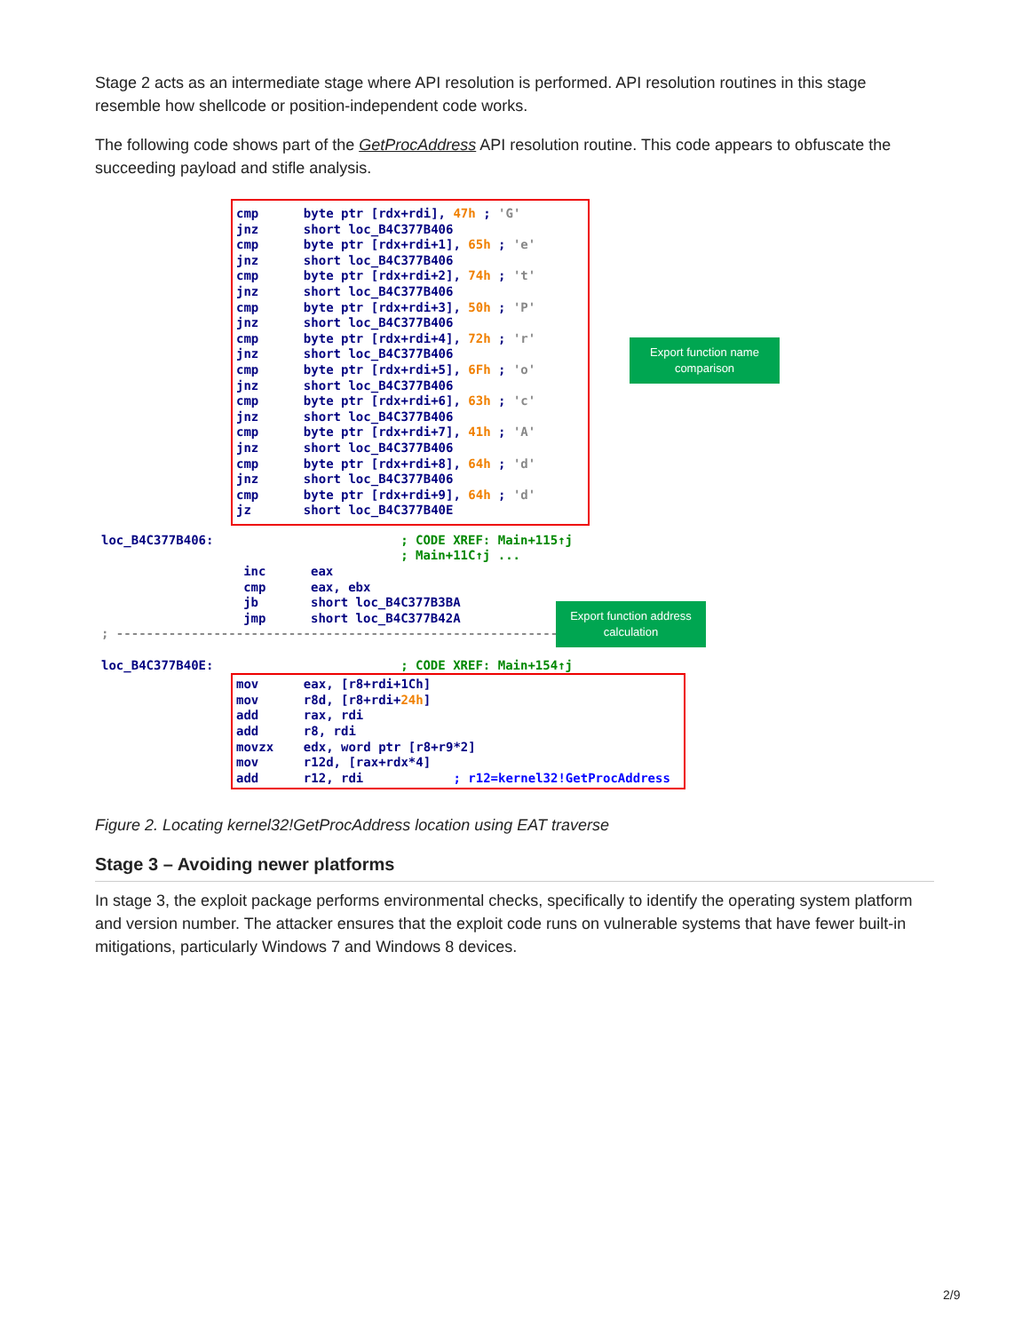Stage 2 acts as an intermediate stage where API resolution is performed. API resolution routines in this stage resemble how shellcode or position-independent code works.
The following code shows part of the GetProcAddress API resolution routine. This code appears to obfuscate the succeeding payload and stifle analysis.
cmp      byte ptr [rdx+rdi], 47h ; 'G'
jnz      short loc_B4C377B406
cmp      byte ptr [rdx+rdi+1], 65h ; 'e'
jnz      short loc_B4C377B406
cmp      byte ptr [rdx+rdi+2], 74h ; 't'
jnz      short loc_B4C377B406
cmp      byte ptr [rdx+rdi+3], 50h ; 'P'
jnz      short loc_B4C377B406
cmp      byte ptr [rdx+rdi+4], 72h ; 'r'
jnz      short loc_B4C377B406
cmp      byte ptr [rdx+rdi+5], 6Fh ; 'o'
jnz      short loc_B4C377B406
cmp      byte ptr [rdx+rdi+6], 63h ; 'c'
jnz      short loc_B4C377B406
cmp      byte ptr [rdx+rdi+7], 41h ; 'A'
jnz      short loc_B4C377B406
cmp      byte ptr [rdx+rdi+8], 64h ; 'd'
jnz      short loc_B4C377B406
cmp      byte ptr [rdx+rdi+9], 64h ; 'd'
jz       short loc_B4C377B40E
loc_B4C377B406:                         ; CODE XREF: Main+115↑j
                                        ; Main+11C↑j ...
                   inc      eax
                   cmp      eax, ebx
                   jb       short loc_B4C377B3BA
                   jmp      short loc_B4C377B42A
; ---------------------------------------------------------------

loc_B4C377B40E:                         ; CODE XREF: Main+154↑j
mov      eax, [r8+rdi+1Ch]
mov      r8d, [r8+rdi+24h]
add      rax, rdi
add      r8, rdi
movzx    edx, word ptr [r8+r9*2]
mov      r12d, [rax+rdx*4]
add      r12, rdi            ; r12=kernel32!GetProcAddress
Export function name comparison
Export function address calculation
Figure 2. Locating kernel32!GetProcAddress location using EAT traverse
Stage 3 – Avoiding newer platforms
In stage 3, the exploit package performs environmental checks, specifically to identify the operating system platform and version number. The attacker ensures that the exploit code runs on vulnerable systems that have fewer built-in mitigations, particularly Windows 7 and Windows 8 devices.
2/9